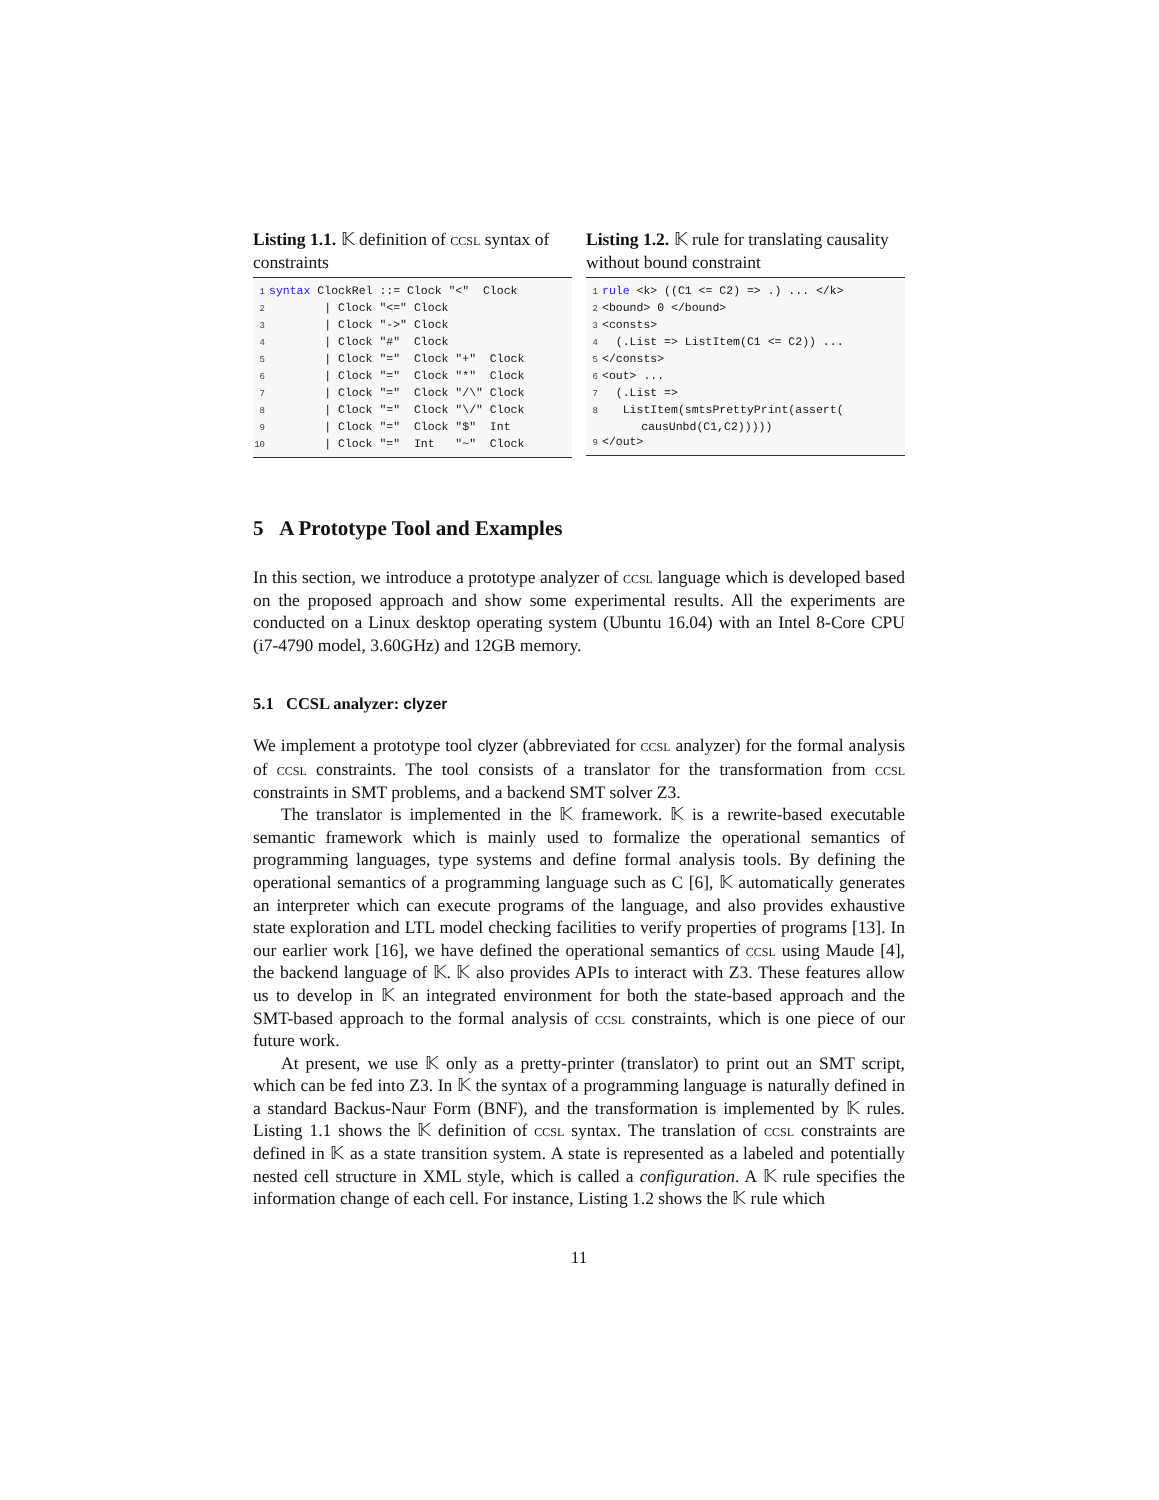Listing 1.1. 𝕂 definition of ccsl syntax of constraints
1 syntax ClockRel ::= Clock "<"  Clock
2        | Clock "<=" Clock
3        | Clock "->" Clock
4        | Clock "#"  Clock
5        | Clock "="  Clock "+"  Clock
6        | Clock "="  Clock "*"  Clock
7        | Clock "="  Clock "/\" Clock
8        | Clock "="  Clock "\/" Clock
9        | Clock "="  Clock "$"  Int
10        | Clock "="  Int   "~"  Clock
Listing 1.2. 𝕂 rule for translating causality without bound constraint
1 rule <k> ((C1 <= C2) => .) ... </k>
2<bound> 0 </bound>
3<consts>
4  (.List => ListItem(C1 <= C2)) ...
5</consts>
6<out> ...
7  (.List =>
8   ListItem(smtsPrettyPrint(assert(
        causUnbd(C1,C2)))))
9</out>
5 A Prototype Tool and Examples
In this section, we introduce a prototype analyzer of ccsl language which is developed based on the proposed approach and show some experimental results. All the experiments are conducted on a Linux desktop operating system (Ubuntu 16.04) with an Intel 8-Core CPU (i7-4790 model, 3.60GHz) and 12GB memory.
5.1 CCSL analyzer: clyzer
We implement a prototype tool clyzer (abbreviated for ccsl analyzer) for the formal analysis of ccsl constraints. The tool consists of a translator for the transformation from ccsl constraints in SMT problems, and a backend SMT solver Z3.
The translator is implemented in the 𝕂 framework. 𝕂 is a rewrite-based executable semantic framework which is mainly used to formalize the operational semantics of programming languages, type systems and define formal analysis tools. By defining the operational semantics of a programming language such as C [6], 𝕂 automatically generates an interpreter which can execute programs of the language, and also provides exhaustive state exploration and LTL model checking facilities to verify properties of programs [13]. In our earlier work [16], we have defined the operational semantics of ccsl using Maude [4], the backend language of 𝕂. 𝕂 also provides APIs to interact with Z3. These features allow us to develop in 𝕂 an integrated environment for both the state-based approach and the SMT-based approach to the formal analysis of ccsl constraints, which is one piece of our future work.
At present, we use 𝕂 only as a pretty-printer (translator) to print out an SMT script, which can be fed into Z3. In 𝕂 the syntax of a programming language is naturally defined in a standard Backus-Naur Form (BNF), and the transformation is implemented by 𝕂 rules. Listing 1.1 shows the 𝕂 definition of ccsl syntax. The translation of ccsl constraints are defined in 𝕂 as a state transition system. A state is represented as a labeled and potentially nested cell structure in XML style, which is called a configuration. A 𝕂 rule specifies the information change of each cell. For instance, Listing 1.2 shows the 𝕂 rule which
11